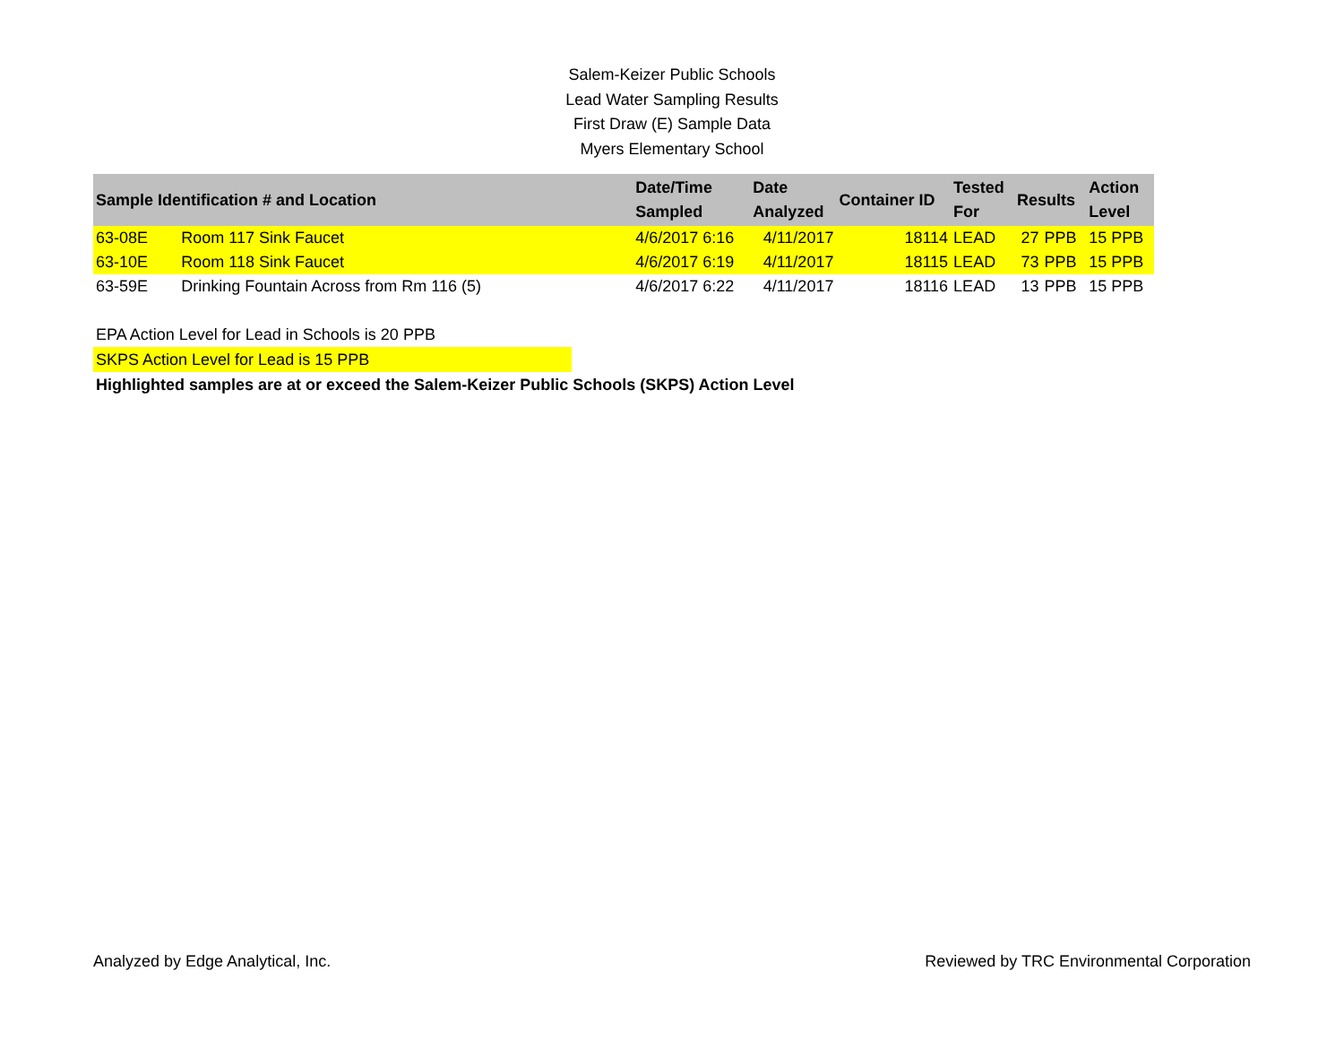Salem-Keizer Public Schools
Lead Water Sampling Results
First Draw (E) Sample Data
Myers Elementary School
| Sample Identification # and Location | | Date/Time Sampled | Date Analyzed | Container ID | Tested For | Results | | Action Level |
| --- | --- | --- | --- | --- | --- | --- | --- | --- |
| 63-08E | Room 117 Sink Faucet | 4/6/2017 6:16 | 4/11/2017 | 18114 | LEAD | 27 | PPB | 15 PPB |
| 63-10E | Room 118 Sink Faucet | 4/6/2017 6:19 | 4/11/2017 | 18115 | LEAD | 73 | PPB | 15 PPB |
| 63-59E | Drinking Fountain Across from Rm 116 (5) | 4/6/2017 6:22 | 4/11/2017 | 18116 | LEAD | 13 | PPB | 15 PPB |
EPA Action Level for Lead in Schools is 20 PPB
SKPS Action Level for Lead is 15 PPB
Highlighted samples are at or exceed the Salem-Keizer Public Schools (SKPS) Action Level
Analyzed by Edge Analytical, Inc. Reviewed by TRC Environmental Corporation